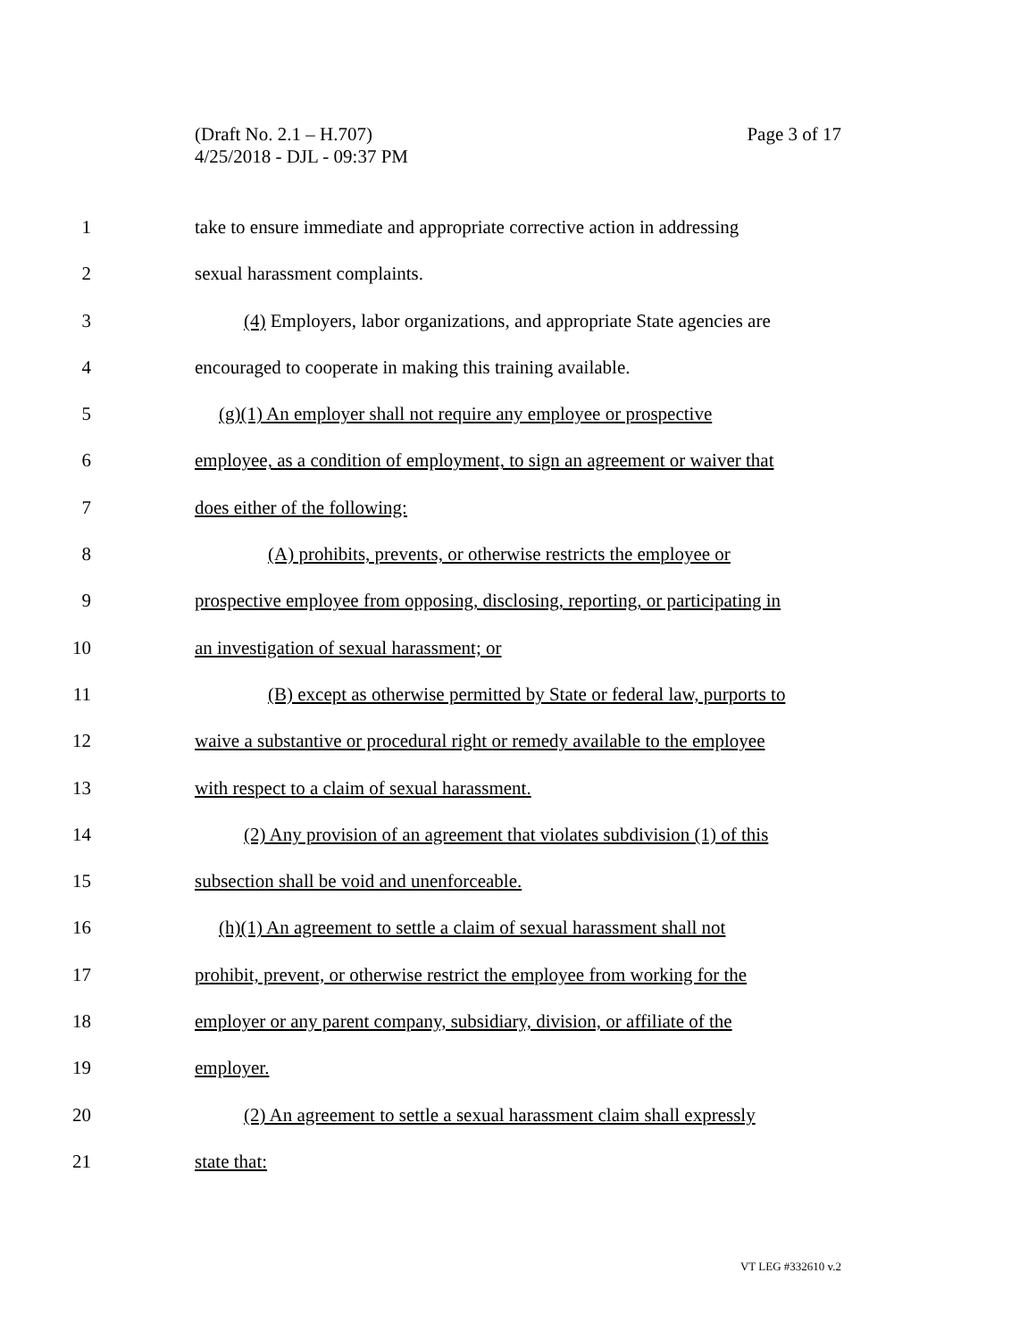Page 3 of 17 (Draft No. 2.1 – H.707)
4/25/2018 - DJL - 09:37 PM
1 take to ensure immediate and appropriate corrective action in addressing
2 sexual harassment complaints.
3 (4) Employers, labor organizations, and appropriate State agencies are
4 encouraged to cooperate in making this training available.
5 (g)(1) An employer shall not require any employee or prospective
6 employee, as a condition of employment, to sign an agreement or waiver that
7 does either of the following:
8 (A) prohibits, prevents, or otherwise restricts the employee or
9 prospective employee from opposing, disclosing, reporting, or participating in
10 an investigation of sexual harassment; or
11 (B) except as otherwise permitted by State or federal law, purports to
12 waive a substantive or procedural right or remedy available to the employee
13 with respect to a claim of sexual harassment.
14 (2) Any provision of an agreement that violates subdivision (1) of this
15 subsection shall be void and unenforceable.
16 (h)(1) An agreement to settle a claim of sexual harassment shall not
17 prohibit, prevent, or otherwise restrict the employee from working for the
18 employer or any parent company, subsidiary, division, or affiliate of the
19 employer.
20 (2) An agreement to settle a sexual harassment claim shall expressly
21 state that:
VT LEG #332610 v.2